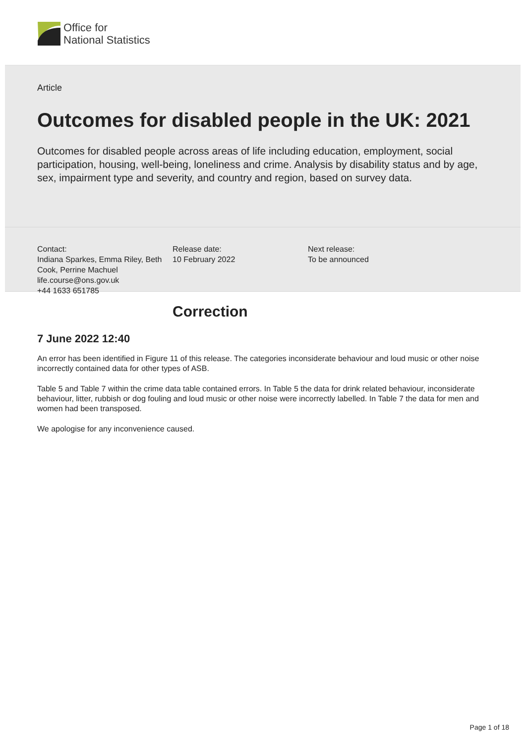Office for
National Statistics
Article
Outcomes for disabled people in the UK: 2021
Outcomes for disabled people across areas of life including education, employment, social participation, housing, well-being, loneliness and crime. Analysis by disability status and by age, sex, impairment type and severity, and country and region, based on survey data.
Contact:
Indiana Sparkes, Emma Riley, Beth Cook, Perrine Machuel
life.course@ons.gov.uk
+44 1633 651785
Release date:
10 February 2022
Next release:
To be announced
Correction
7 June 2022 12:40
An error has been identified in Figure 11 of this release. The categories inconsiderate behaviour and loud music or other noise incorrectly contained data for other types of ASB.
Table 5 and Table 7 within the crime data table contained errors. In Table 5 the data for drink related behaviour, inconsiderate behaviour, litter, rubbish or dog fouling and loud music or other noise were incorrectly labelled. In Table 7 the data for men and women had been transposed.
We apologise for any inconvenience caused.
Page 1 of 18